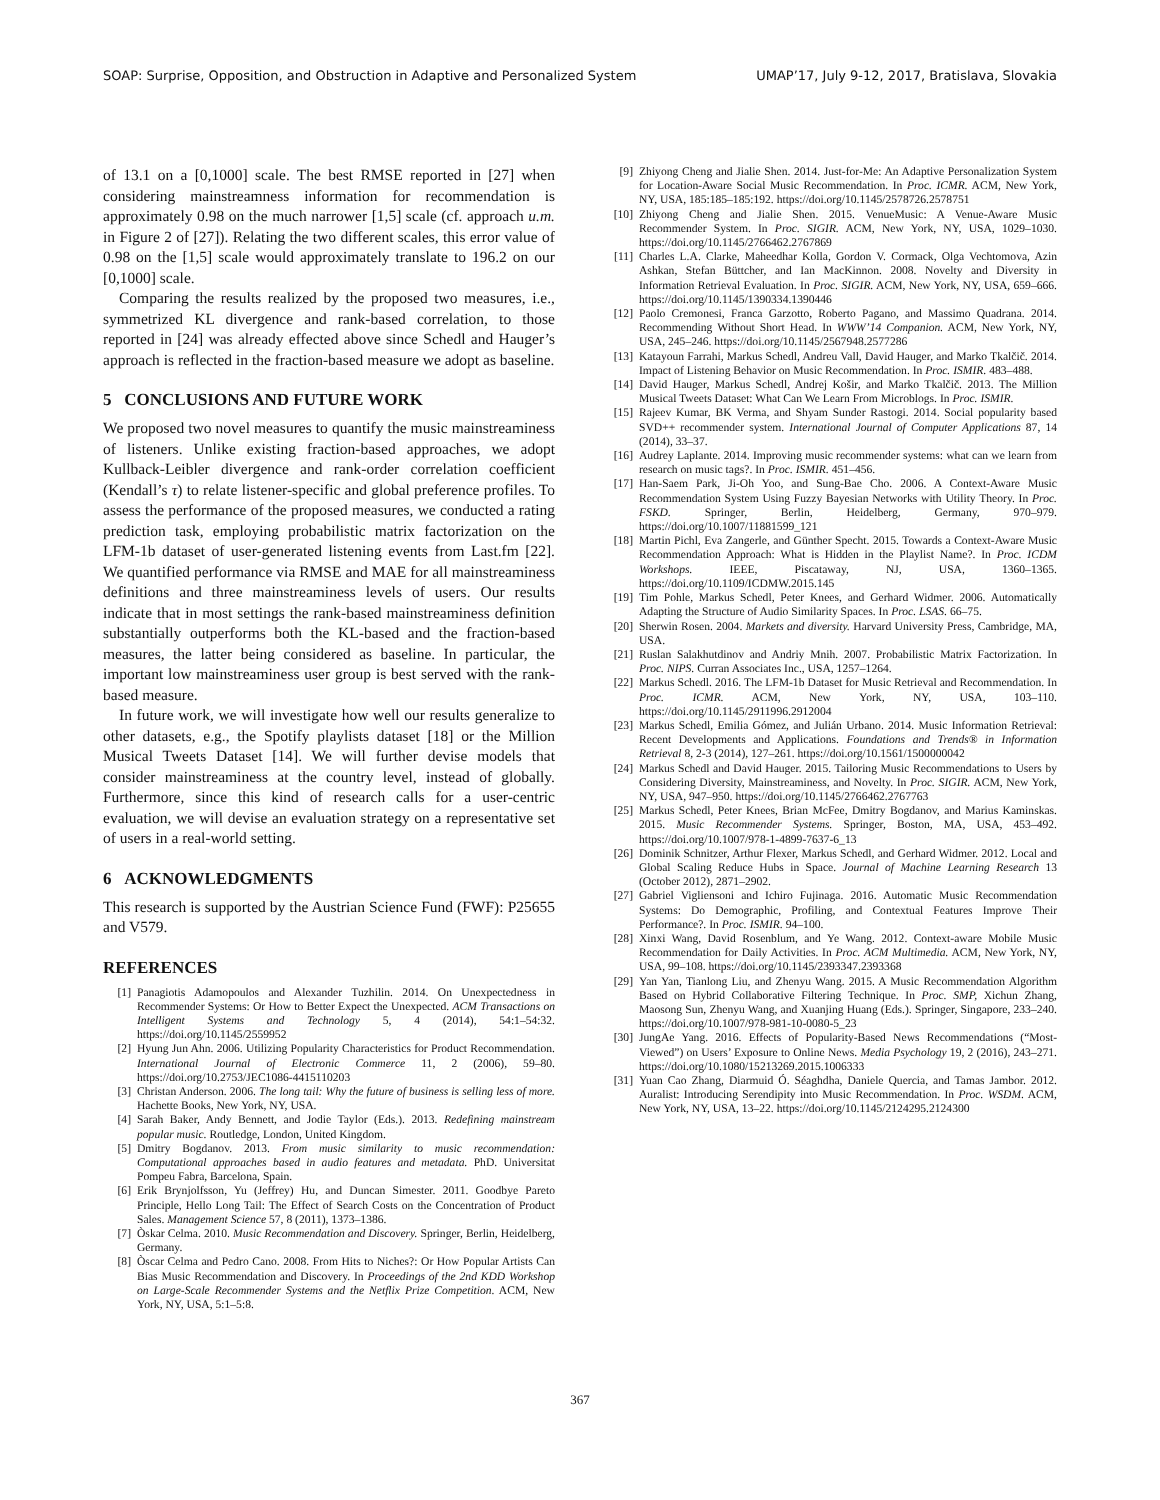SOAP: Surprise, Opposition, and Obstruction in Adaptive and Personalized System UMAP’17, July 9-12, 2017, Bratislava, Slovakia
of 13.1 on a [0,1000] scale. The best RMSE reported in [27] when considering mainstreamness information for recommendation is approximately 0.98 on the much narrower [1,5] scale (cf. approach u.m. in Figure 2 of [27]). Relating the two different scales, this error value of 0.98 on the [1,5] scale would approximately translate to 196.2 on our [0,1000] scale.
Comparing the results realized by the proposed two measures, i.e., symmetrized KL divergence and rank-based correlation, to those reported in [24] was already effected above since Schedl and Hauger’s approach is reflected in the fraction-based measure we adopt as baseline.
5 CONCLUSIONS AND FUTURE WORK
We proposed two novel measures to quantify the music mainstreaminess of listeners. Unlike existing fraction-based approaches, we adopt Kullback-Leibler divergence and rank-order correlation coefficient (Kendall’s τ) to relate listener-specific and global preference profiles. To assess the performance of the proposed measures, we conducted a rating prediction task, employing probabilistic matrix factorization on the LFM-1b dataset of user-generated listening events from Last.fm [22]. We quantified performance via RMSE and MAE for all mainstreaminess definitions and three mainstreaminess levels of users. Our results indicate that in most settings the rank-based mainstreaminess definition substantially outperforms both the KL-based and the fraction-based measures, the latter being considered as baseline. In particular, the important low mainstreaminess user group is best served with the rank-based measure.
In future work, we will investigate how well our results generalize to other datasets, e.g., the Spotify playlists dataset [18] or the Million Musical Tweets Dataset [14]. We will further devise models that consider mainstreaminess at the country level, instead of globally. Furthermore, since this kind of research calls for a user-centric evaluation, we will devise an evaluation strategy on a representative set of users in a real-world setting.
6 ACKNOWLEDGMENTS
This research is supported by the Austrian Science Fund (FWF): P25655 and V579.
REFERENCES
[1] Panagiotis Adamopoulos and Alexander Tuzhilin. 2014. On Unexpectedness in Recommender Systems: Or How to Better Expect the Unexpected. ACM Transactions on Intelligent Systems and Technology 5, 4 (2014), 54:1–54:32. https://doi.org/10.1145/2559952
[2] Hyung Jun Ahn. 2006. Utilizing Popularity Characteristics for Product Recommendation. International Journal of Electronic Commerce 11, 2 (2006), 59–80. https://doi.org/10.2753/JEC1086-4415110203
[3] Christan Anderson. 2006. The long tail: Why the future of business is selling less of more. Hachette Books, New York, NY, USA.
[4] Sarah Baker, Andy Bennett, and Jodie Taylor (Eds.). 2013. Redefining mainstream popular music. Routledge, London, United Kingdom.
[5] Dmitry Bogdanov. 2013. From music similarity to music recommendation: Computational approaches based in audio features and metadata. PhD. Universitat Pompeu Fabra, Barcelona, Spain.
[6] Erik Brynjolfsson, Yu (Jeffrey) Hu, and Duncan Simester. 2011. Goodbye Pareto Principle, Hello Long Tail: The Effect of Search Costs on the Concentration of Product Sales. Management Science 57, 8 (2011), 1373–1386.
[7] Òskar Celma. 2010. Music Recommendation and Discovery. Springer, Berlin, Heidelberg, Germany.
[8] Òscar Celma and Pedro Cano. 2008. From Hits to Niches?: Or How Popular Artists Can Bias Music Recommendation and Discovery. In Proceedings of the 2nd KDD Workshop on Large-Scale Recommender Systems and the Netflix Prize Competition. ACM, New York, NY, USA, 5:1–5:8.
[9] Zhiyong Cheng and Jialie Shen. 2014. Just-for-Me: An Adaptive Personalization System for Location-Aware Social Music Recommendation. In Proc. ICMR. ACM, New York, NY, USA, 185:185–185:192. https://doi.org/10.1145/2578726.2578751
[10] Zhiyong Cheng and Jialie Shen. 2015. VenueMusic: A Venue-Aware Music Recommender System. In Proc. SIGIR. ACM, New York, NY, USA, 1029–1030. https://doi.org/10.1145/2766462.2767869
[11] Charles L.A. Clarke, Maheedhar Kolla, Gordon V. Cormack, Olga Vechtomova, Azin Ashkan, Stefan Büttcher, and Ian MacKinnon. 2008. Novelty and Diversity in Information Retrieval Evaluation. In Proc. SIGIR. ACM, New York, NY, USA, 659–666. https://doi.org/10.1145/1390334.1390446
[12] Paolo Cremonesi, Franca Garzotto, Roberto Pagano, and Massimo Quadrana. 2014. Recommending Without Short Head. In WWW’14 Companion. ACM, New York, NY, USA, 245–246. https://doi.org/10.1145/2567948.2577286
[13] Katayoun Farrahi, Markus Schedl, Andreu Vall, David Hauger, and Marko Tkalčič. 2014. Impact of Listening Behavior on Music Recommendation. In Proc. ISMIR. 483–488.
[14] David Hauger, Markus Schedl, Andrej Košir, and Marko Tkalčič. 2013. The Million Musical Tweets Dataset: What Can We Learn From Microblogs. In Proc. ISMIR.
[15] Rajeev Kumar, BK Verma, and Shyam Sunder Rastogi. 2014. Social popularity based SVD++ recommender system. International Journal of Computer Applications 87, 14 (2014), 33–37.
[16] Audrey Laplante. 2014. Improving music recommender systems: what can we learn from research on music tags?. In Proc. ISMIR. 451–456.
[17] Han-Saem Park, Ji-Oh Yoo, and Sung-Bae Cho. 2006. A Context-Aware Music Recommendation System Using Fuzzy Bayesian Networks with Utility Theory. In Proc. FSKD. Springer, Berlin, Heidelberg, Germany, 970–979. https://doi.org/10.1007/11881599_121
[18] Martin Pichl, Eva Zangerle, and Günther Specht. 2015. Towards a Context-Aware Music Recommendation Approach: What is Hidden in the Playlist Name?. In Proc. ICDM Workshops. IEEE, Piscataway, NJ, USA, 1360–1365. https://doi.org/10.1109/ICDMW.2015.145
[19] Tim Pohle, Markus Schedl, Peter Knees, and Gerhard Widmer. 2006. Automatically Adapting the Structure of Audio Similarity Spaces. In Proc. LSAS. 66–75.
[20] Sherwin Rosen. 2004. Markets and diversity. Harvard University Press, Cambridge, MA, USA.
[21] Ruslan Salakhutdinov and Andriy Mnih. 2007. Probabilistic Matrix Factorization. In Proc. NIPS. Curran Associates Inc., USA, 1257–1264.
[22] Markus Schedl. 2016. The LFM-1b Dataset for Music Retrieval and Recommendation. In Proc. ICMR. ACM, New York, NY, USA, 103–110. https://doi.org/10.1145/2911996.2912004
[23] Markus Schedl, Emilia Gómez, and Julián Urbano. 2014. Music Information Retrieval: Recent Developments and Applications. Foundations and Trends® in Information Retrieval 8, 2-3 (2014), 127–261. https://doi.org/10.1561/1500000042
[24] Markus Schedl and David Hauger. 2015. Tailoring Music Recommendations to Users by Considering Diversity, Mainstreaminess, and Novelty. In Proc. SIGIR. ACM, New York, NY, USA, 947–950. https://doi.org/10.1145/2766462.2767763
[25] Markus Schedl, Peter Knees, Brian McFee, Dmitry Bogdanov, and Marius Kaminskas. 2015. Music Recommender Systems. Springer, Boston, MA, USA, 453–492. https://doi.org/10.1007/978-1-4899-7637-6_13
[26] Dominik Schnitzer, Arthur Flexer, Markus Schedl, and Gerhard Widmer. 2012. Local and Global Scaling Reduce Hubs in Space. Journal of Machine Learning Research 13 (October 2012), 2871–2902.
[27] Gabriel Vigliensoni and Ichiro Fujinaga. 2016. Automatic Music Recommendation Systems: Do Demographic, Profiling, and Contextual Features Improve Their Performance?. In Proc. ISMIR. 94–100.
[28] Xinxi Wang, David Rosenblum, and Ye Wang. 2012. Context-aware Mobile Music Recommendation for Daily Activities. In Proc. ACM Multimedia. ACM, New York, NY, USA, 99–108. https://doi.org/10.1145/2393347.2393368
[29] Yan Yan, Tianlong Liu, and Zhenyu Wang. 2015. A Music Recommendation Algorithm Based on Hybrid Collaborative Filtering Technique. In Proc. SMP, Xichun Zhang, Maosong Sun, Zhenyu Wang, and Xuanjing Huang (Eds.). Springer, Singapore, 233–240. https://doi.org/10.1007/978-981-10-0080-5_23
[30] JungAe Yang. 2016. Effects of Popularity-Based News Recommendations (“Most-Viewed”) on Users’ Exposure to Online News. Media Psychology 19, 2 (2016), 243–271. https://doi.org/10.1080/15213269.2015.1006333
[31] Yuan Cao Zhang, Diarmuid Ó. Séaghdha, Daniele Quercia, and Tamas Jambor. 2012. Auralist: Introducing Serendipity into Music Recommendation. In Proc. WSDM. ACM, New York, NY, USA, 13–22. https://doi.org/10.1145/2124295.2124300
367